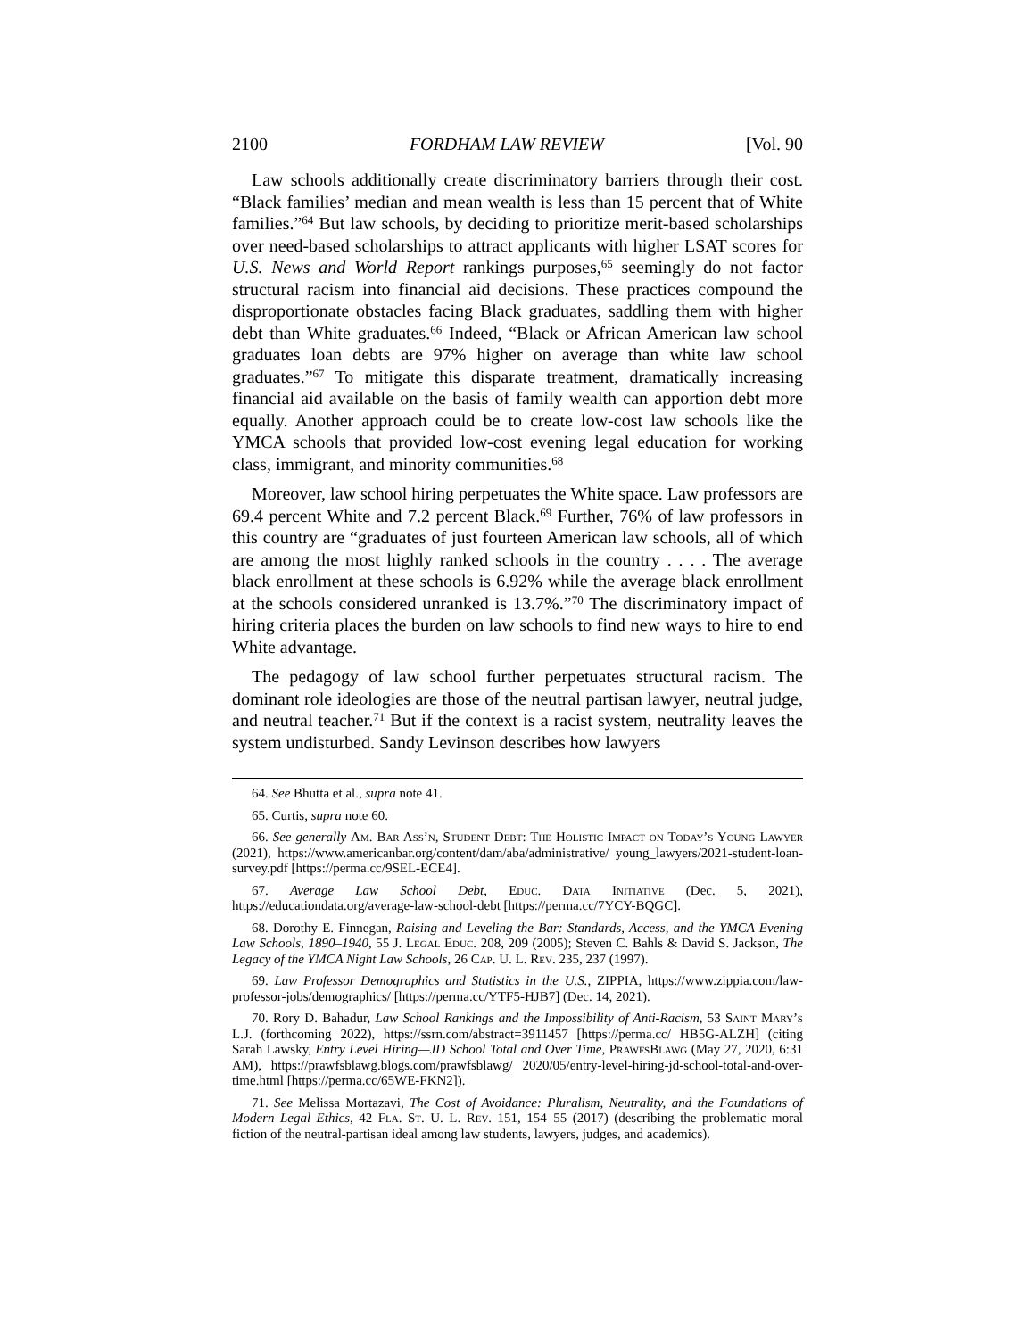2100 FORDHAM LAW REVIEW [Vol. 90
Law schools additionally create discriminatory barriers through their cost. “Black families’ median and mean wealth is less than 15 percent that of White families.”<sup>64</sup> But law schools, by deciding to prioritize merit-based scholarships over need-based scholarships to attract applicants with higher LSAT scores for U.S. News and World Report rankings purposes,<sup>65</sup> seemingly do not factor structural racism into financial aid decisions. These practices compound the disproportionate obstacles facing Black graduates, saddling them with higher debt than White graduates.<sup>66</sup> Indeed, “Black or African American law school graduates loan debts are 97% higher on average than white law school graduates.”<sup>67</sup> To mitigate this disparate treatment, dramatically increasing financial aid available on the basis of family wealth can apportion debt more equally. Another approach could be to create low-cost law schools like the YMCA schools that provided low-cost evening legal education for working class, immigrant, and minority communities.<sup>68</sup>
Moreover, law school hiring perpetuates the White space. Law professors are 69.4 percent White and 7.2 percent Black.<sup>69</sup> Further, 76% of law professors in this country are “graduates of just fourteen American law schools, all of which are among the most highly ranked schools in the country . . . . The average black enrollment at these schools is 6.92% while the average black enrollment at the schools considered unranked is 13.7%.”<sup>70</sup> The discriminatory impact of hiring criteria places the burden on law schools to find new ways to hire to end White advantage.
The pedagogy of law school further perpetuates structural racism. The dominant role ideologies are those of the neutral partisan lawyer, neutral judge, and neutral teacher.<sup>71</sup> But if the context is a racist system, neutrality leaves the system undisturbed. Sandy Levinson describes how lawyers
64. See Bhutta et al., supra note 41.
65. Curtis, supra note 60.
66. See generally Am. Bar Ass’n, Student Debt: The Holistic Impact on Today’s Young Lawyer (2021), https://www.americanbar.org/content/dam/aba/administrative/ young_lawyers/2021-student-loan-survey.pdf [https://perma.cc/9SEL-ECE4].
67. Average Law School Debt, Educ. Data Initiative (Dec. 5, 2021), https://educationdata.org/average-law-school-debt [https://perma.cc/7YCY-BQGC].
68. Dorothy E. Finnegan, Raising and Leveling the Bar: Standards, Access, and the YMCA Evening Law Schools, 1890–1940, 55 J. Legal Educ. 208, 209 (2005); Steven C. Bahls & David S. Jackson, The Legacy of the YMCA Night Law Schools, 26 Cap. U. L. Rev. 235, 237 (1997).
69. Law Professor Demographics and Statistics in the U.S., ZIPPIA, https://www.zippia.com/law-professor-jobs/demographics/ [https://perma.cc/YTF5-HJB7] (Dec. 14, 2021).
70. Rory D. Bahadur, Law School Rankings and the Impossibility of Anti-Racism, 53 Saint Mary’s L.J. (forthcoming 2022), https://ssrn.com/abstract=3911457 [https://perma.cc/ HB5G-ALZH] (citing Sarah Lawsky, Entry Level Hiring—JD School Total and Over Time, PrawfsBlawg (May 27, 2020, 6:31 AM), https://prawfsblawg.blogs.com/prawfsblawg/ 2020/05/entry-level-hiring-jd-school-total-and-over-time.html [https://perma.cc/65WE-FKN2]).
71. See Melissa Mortazavi, The Cost of Avoidance: Pluralism, Neutrality, and the Foundations of Modern Legal Ethics, 42 Fla. St. U. L. Rev. 151, 154–55 (2017) (describing the problematic moral fiction of the neutral-partisan ideal among law students, lawyers, judges, and academics).